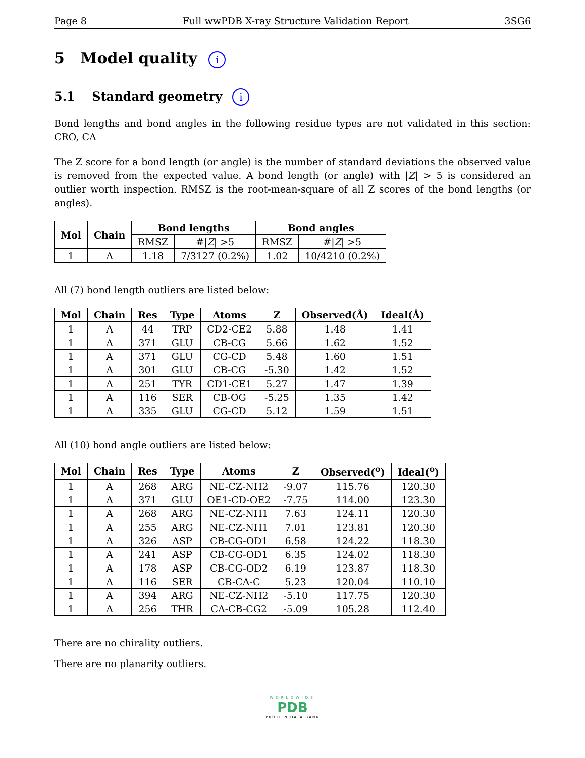Page 8 Full wwPDB X-ray Structure Validation Report 3SG6
5 Model quality i
5.1 Standard geometry i
Bond lengths and bond angles in the following residue types are not validated in this section: CRO, CA
The Z score for a bond length (or angle) is the number of standard deviations the observed value is removed from the expected value. A bond length (or angle) with |Z| > 5 is considered an outlier worth inspection. RMSZ is the root-mean-square of all Z scores of the bond lengths (or angles).
| Mol | Chain | Bond lengths | | Bond angles | |
| --- | --- | --- | --- | --- | --- |
| | | RMSZ | #/ Z / >5 | RMSZ | #/ Z / >5 |
| 1 | A | 1.18 | 7/3127 (0.2%) | 1.02 | 10/4210 (0.2%) |
All (7) bond length outliers are listed below:
| Mol | Chain | Res | Type | Atoms | Z | Observed(Å) | Ideal(Å) |
| --- | --- | --- | --- | --- | --- | --- | --- |
| 1 | A | 44 | TRP | CD2-CE2 | 5.88 | 1.48 | 1.41 |
| 1 | A | 371 | GLU | CB-CG | 5.66 | 1.62 | 1.52 |
| 1 | A | 371 | GLU | CG-CD | 5.48 | 1.60 | 1.51 |
| 1 | A | 301 | GLU | CB-CG | -5.30 | 1.42 | 1.52 |
| 1 | A | 251 | TYR | CD1-CE1 | 5.27 | 1.47 | 1.39 |
| 1 | A | 116 | SER | CB-OG | -5.25 | 1.35 | 1.42 |
| 1 | A | 335 | GLU | CG-CD | 5.12 | 1.59 | 1.51 |
All (10) bond angle outliers are listed below:
| Mol | Chain | Res | Type | Atoms | Z | Observed(<sup>o</sup>) | Ideal(<sup>o</sup>) |
| --- | --- | --- | --- | --- | --- | --- | --- |
| 1 | A | 268 | ARG | NE-CZ-NH2 | -9.07 | 115.76 | 120.30 |
| 1 | A | 371 | GLU | OE1-CD-OE2 | -7.75 | 114.00 | 123.30 |
| 1 | A | 268 | ARG | NE-CZ-NH1 | 7.63 | 124.11 | 120.30 |
| 1 | A | 255 | ARG | NE-CZ-NH1 | 7.01 | 123.81 | 120.30 |
| 1 | A | 326 | ASP | CB-CG-OD1 | 6.58 | 124.22 | 118.30 |
| 1 | A | 241 | ASP | CB-CG-OD1 | 6.35 | 124.02 | 118.30 |
| 1 | A | 178 | ASP | CB-CG-OD2 | 6.19 | 123.87 | 118.30 |
| 1 | A | 116 | SER | CB-CA-C | 5.23 | 120.04 | 110.10 |
| 1 | A | 394 | ARG | NE-CZ-NH2 | -5.10 | 117.75 | 120.30 |
| 1 | A | 256 | THR | CA-CB-CG2 | -5.09 | 105.28 | 112.40 |
There are no chirality outliers.
There are no planarity outliers.
WORLDWIDE
PDB
PROTEIN DATA BANK